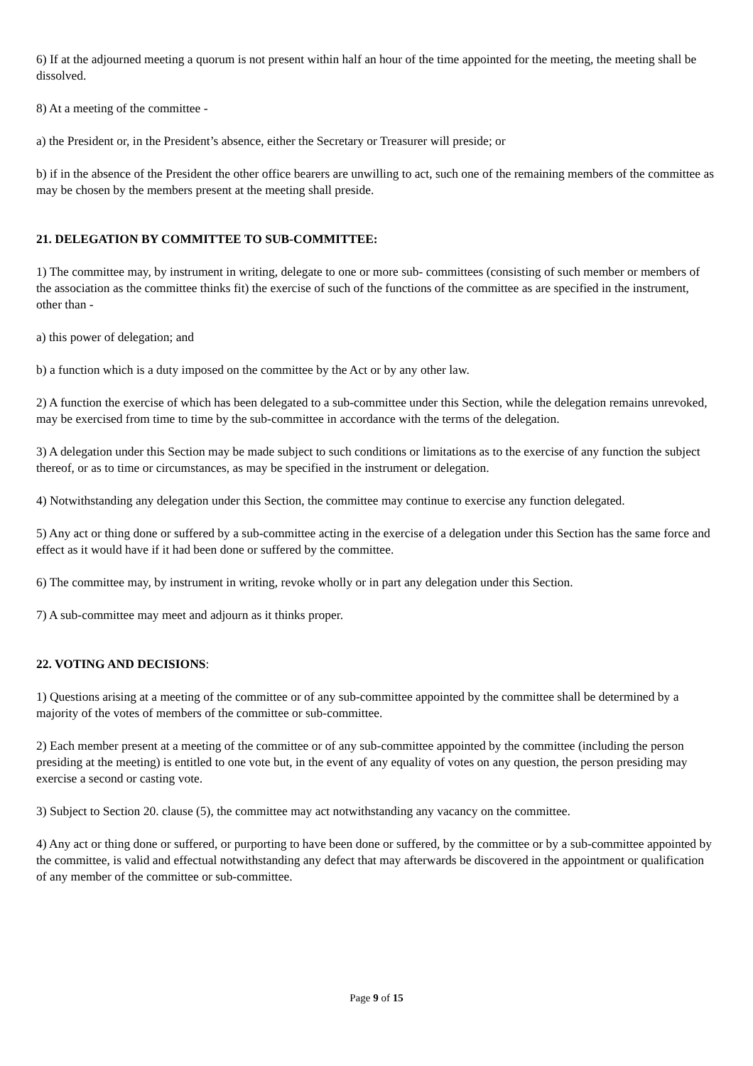6) If at the adjourned meeting a quorum is not present within half an hour of the time appointed for the meeting, the meeting shall be dissolved.
8) At a meeting of the committee -
a) the President or, in the President’s absence, either the Secretary or Treasurer will preside; or
b) if in the absence of the President the other office bearers are unwilling to act, such one of the remaining members of the committee as may be chosen by the members present at the meeting shall preside.
21. DELEGATION BY COMMITTEE TO SUB-COMMITTEE:
1) The committee may, by instrument in writing, delegate to one or more sub- committees (consisting of such member or members of the association as the committee thinks fit) the exercise of such of the functions of the committee as are specified in the instrument, other than -
a) this power of delegation; and
b) a function which is a duty imposed on the committee by the Act or by any other law.
2) A function the exercise of which has been delegated to a sub-committee under this Section, while the delegation remains unrevoked, may be exercised from time to time by the sub-committee in accordance with the terms of the delegation.
3) A delegation under this Section may be made subject to such conditions or limitations as to the exercise of any function the subject thereof, or as to time or circumstances, as may be specified in the instrument or delegation.
4) Notwithstanding any delegation under this Section, the committee may continue to exercise any function delegated.
5) Any act or thing done or suffered by a sub-committee acting in the exercise of a delegation under this Section has the same force and effect as it would have if it had been done or suffered by the committee.
6) The committee may, by instrument in writing, revoke wholly or in part any delegation under this Section.
7) A sub-committee may meet and adjourn as it thinks proper.
22. VOTING AND DECISIONS:
1) Questions arising at a meeting of the committee or of any sub-committee appointed by the committee shall be determined by a majority of the votes of members of the committee or sub-committee.
2) Each member present at a meeting of the committee or of any sub-committee appointed by the committee (including the person presiding at the meeting) is entitled to one vote but, in the event of any equality of votes on any question, the person presiding may exercise a second or casting vote.
3) Subject to Section 20. clause (5), the committee may act notwithstanding any vacancy on the committee.
4) Any act or thing done or suffered, or purporting to have been done or suffered, by the committee or by a sub-committee appointed by the committee, is valid and effectual notwithstanding any defect that may afterwards be discovered in the appointment or qualification of any member of the committee or sub-committee.
Page 9 of 15